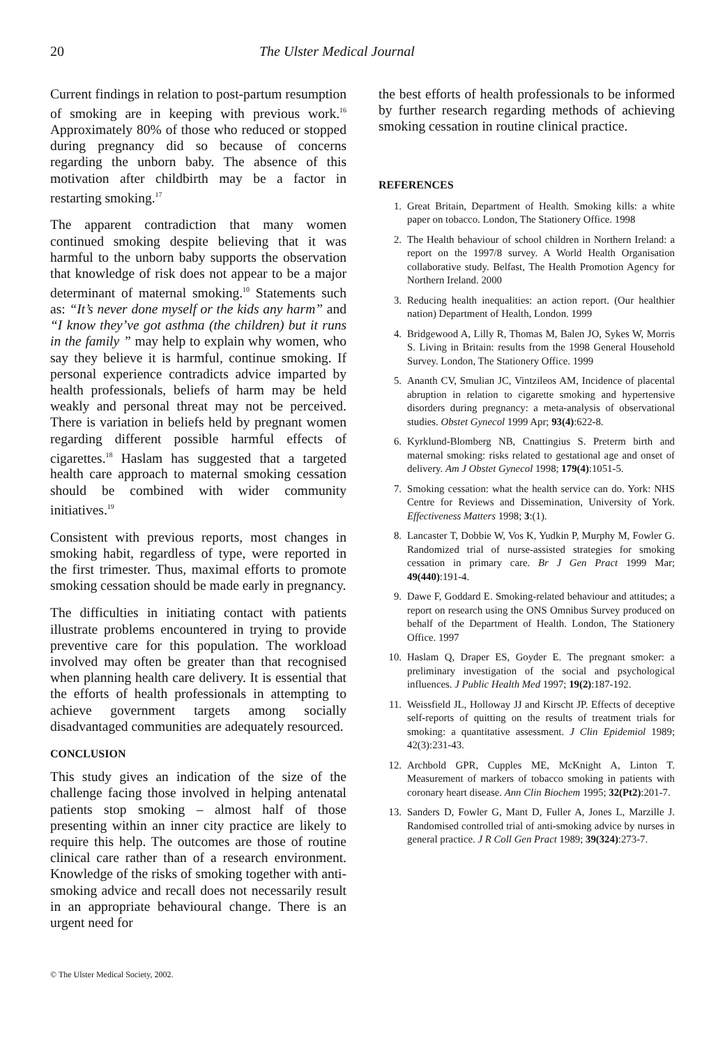20 The Ulster Medical Journal
Current findings in relation to post-partum resumption of smoking are in keeping with previous work.<sup>16</sup> Approximately 80% of those who reduced or stopped during pregnancy did so because of concerns regarding the unborn baby. The absence of this motivation after childbirth may be a factor in restarting smoking.<sup>17</sup>
The apparent contradiction that many women continued smoking despite believing that it was harmful to the unborn baby supports the observation that knowledge of risk does not appear to be a major determinant of maternal smoking.<sup>10</sup> Statements such as: “It’s never done myself or the kids any harm” and “I know they’ve got asthma (the children) but it runs in the family ” may help to explain why women, who say they believe it is harmful, continue smoking. If personal experience contradicts advice imparted by health professionals, beliefs of harm may be held weakly and personal threat may not be perceived. There is variation in beliefs held by pregnant women regarding different possible harmful effects of cigarettes.<sup>18</sup> Haslam has suggested that a targeted health care approach to maternal smoking cessation should be combined with wider community initiatives.<sup>19</sup>
Consistent with previous reports, most changes in smoking habit, regardless of type, were reported in the first trimester. Thus, maximal efforts to promote smoking cessation should be made early in pregnancy.
The difficulties in initiating contact with patients illustrate problems encountered in trying to provide preventive care for this population. The workload involved may often be greater than that recognised when planning health care delivery. It is essential that the efforts of health professionals in attempting to achieve government targets among socially disadvantaged communities are adequately resourced.
CONCLUSION
This study gives an indication of the size of the challenge facing those involved in helping antenatal patients stop smoking – almost half of those presenting within an inner city practice are likely to require this help. The outcomes are those of routine clinical care rather than of a research environment. Knowledge of the risks of smoking together with anti-smoking advice and recall does not necessarily result in an appropriate behavioural change. There is an urgent need for
the best efforts of health professionals to be informed by further research regarding methods of achieving smoking cessation in routine clinical practice.
REFERENCES
1. Great Britain, Department of Health. Smoking kills: a white paper on tobacco. London, The Stationery Office. 1998
2. The Health behaviour of school children in Northern Ireland: a report on the 1997/8 survey. A World Health Organisation collaborative study. Belfast, The Health Promotion Agency for Northern Ireland. 2000
3. Reducing health inequalities: an action report. (Our healthier nation) Department of Health, London. 1999
4. Bridgewood A, Lilly R, Thomas M, Balen JO, Sykes W, Morris S. Living in Britain: results from the 1998 General Household Survey. London, The Stationery Office. 1999
5. Ananth CV, Smulian JC, Vintzileos AM, Incidence of placental abruption in relation to cigarette smoking and hypertensive disorders during pregnancy: a meta-analysis of observational studies. Obstet Gynecol 1999 Apr; 93(4):622-8.
6. Kyrklund-Blomberg NB, Cnattingius S. Preterm birth and maternal smoking: risks related to gestational age and onset of delivery. Am J Obstet Gynecol 1998; 179(4):1051-5.
7. Smoking cessation: what the health service can do. York: NHS Centre for Reviews and Dissemination, University of York. Effectiveness Matters 1998; 3:(1).
8. Lancaster T, Dobbie W, Vos K, Yudkin P, Murphy M, Fowler G. Randomized trial of nurse-assisted strategies for smoking cessation in primary care. Br J Gen Pract 1999 Mar; 49(440):191-4.
9. Dawe F, Goddard E. Smoking-related behaviour and attitudes; a report on research using the ONS Omnibus Survey produced on behalf of the Department of Health. London, The Stationery Office. 1997
10. Haslam Q, Draper ES, Goyder E. The pregnant smoker: a preliminary investigation of the social and psychological influences. J Public Health Med 1997; 19(2):187-192.
11. Weissfield JL, Holloway JJ and Kirscht JP. Effects of deceptive self-reports of quitting on the results of treatment trials for smoking: a quantitative assessment. J Clin Epidemiol 1989; 42(3):231-43.
12. Archbold GPR, Cupples ME, McKnight A, Linton T. Measurement of markers of tobacco smoking in patients with coronary heart disease. Ann Clin Biochem 1995; 32(Pt2):201-7.
13. Sanders D, Fowler G, Mant D, Fuller A, Jones L, Marzille J. Randomised controlled trial of anti-smoking advice by nurses in general practice. J R Coll Gen Pract 1989; 39(324):273-7.
© The Ulster Medical Society, 2002.